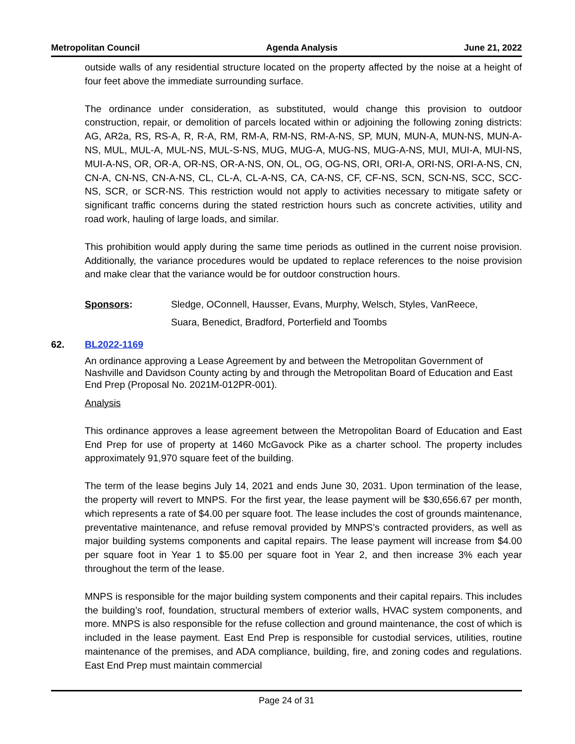Metropolitan Council Agenda Analysis June 21, 2022
outside walls of any residential structure located on the property affected by the noise at a height of four feet above the immediate surrounding surface.
The ordinance under consideration, as substituted, would change this provision to outdoor construction, repair, or demolition of parcels located within or adjoining the following zoning districts: AG, AR2a, RS, RS-A, R, R-A, RM, RM-A, RM-NS, RM-A-NS, SP, MUN, MUN-A, MUN-NS, MUN-A-NS, MUL, MUL-A, MUL-NS, MUL-S-NS, MUG, MUG-A, MUG-NS, MUG-A-NS, MUI, MUI-A, MUI-NS, MUI-A-NS, OR, OR-A, OR-NS, OR-A-NS, ON, OL, OG, OG-NS, ORI, ORI-A, ORI-NS, ORI-A-NS, CN, CN-A, CN-NS, CN-A-NS, CL, CL-A, CL-A-NS, CA, CA-NS, CF, CF-NS, SCN, SCN-NS, SCC, SCC-NS, SCR, or SCR-NS. This restriction would not apply to activities necessary to mitigate safety or significant traffic concerns during the stated restriction hours such as concrete activities, utility and road work, hauling of large loads, and similar.
This prohibition would apply during the same time periods as outlined in the current noise provision. Additionally, the variance procedures would be updated to replace references to the noise provision and make clear that the variance would be for outdoor construction hours.
Sponsors: Sledge, OConnell, Hausser, Evans, Murphy, Welsch, Styles, VanReece,
Suara, Benedict, Bradford, Porterfield and Toombs
62. BL2022-1169
An ordinance approving a Lease Agreement by and between the Metropolitan Government of Nashville and Davidson County acting by and through the Metropolitan Board of Education and East End Prep (Proposal No. 2021M-012PR-001).
Analysis
This ordinance approves a lease agreement between the Metropolitan Board of Education and East End Prep for use of property at 1460 McGavock Pike as a charter school. The property includes approximately 91,970 square feet of the building.
The term of the lease begins July 14, 2021 and ends June 30, 2031. Upon termination of the lease, the property will revert to MNPS. For the first year, the lease payment will be $30,656.67 per month, which represents a rate of $4.00 per square foot. The lease includes the cost of grounds maintenance, preventative maintenance, and refuse removal provided by MNPS’s contracted providers, as well as major building systems components and capital repairs. The lease payment will increase from $4.00 per square foot in Year 1 to $5.00 per square foot in Year 2, and then increase 3% each year throughout the term of the lease.
MNPS is responsible for the major building system components and their capital repairs. This includes the building’s roof, foundation, structural members of exterior walls, HVAC system components, and more. MNPS is also responsible for the refuse collection and ground maintenance, the cost of which is included in the lease payment. East End Prep is responsible for custodial services, utilities, routine maintenance of the premises, and ADA compliance, building, fire, and zoning codes and regulations. East End Prep must maintain commercial
Page 24 of 31